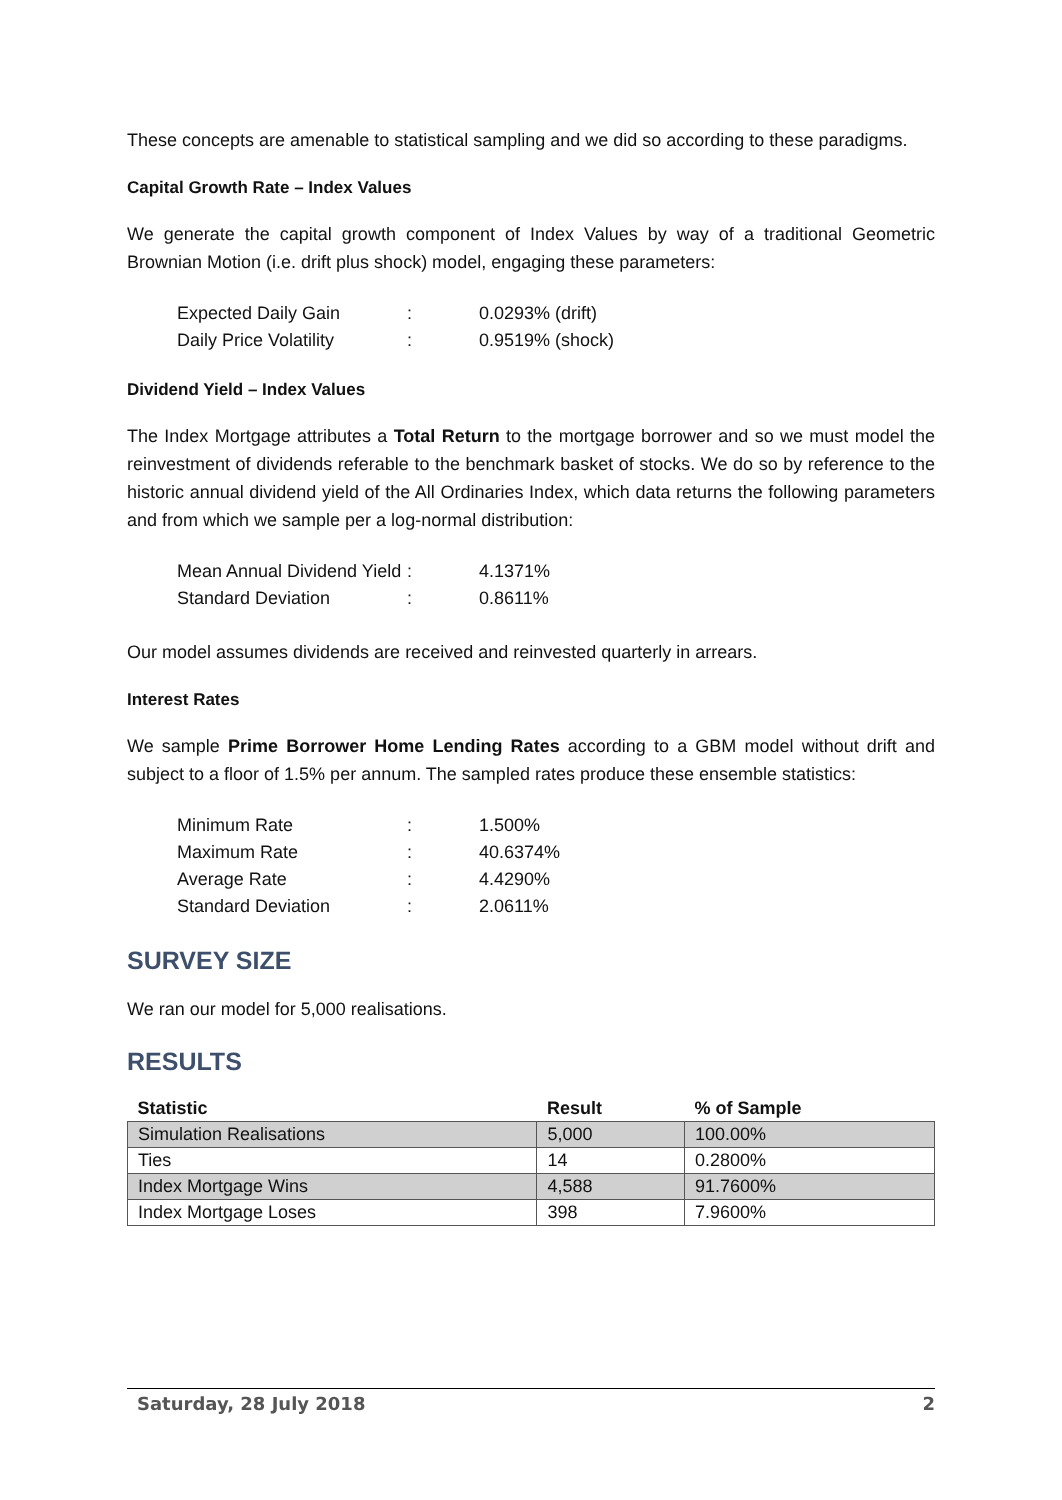These concepts are amenable to statistical sampling and we did so according to these paradigms.
Capital Growth Rate – Index Values
We generate the capital growth component of Index Values by way of a traditional Geometric Brownian Motion (i.e. drift plus shock) model, engaging these parameters:
| Expected Daily Gain | : | 0.0293% (drift) |
| Daily Price Volatility | : | 0.9519% (shock) |
Dividend Yield – Index Values
The Index Mortgage attributes a Total Return to the mortgage borrower and so we must model the reinvestment of dividends referable to the benchmark basket of stocks. We do so by reference to the historic annual dividend yield of the All Ordinaries Index, which data returns the following parameters and from which we sample per a log-normal distribution:
| Mean Annual Dividend Yield | : | 4.1371% |
| Standard Deviation | : | 0.8611% |
Our model assumes dividends are received and reinvested quarterly in arrears.
Interest Rates
We sample Prime Borrower Home Lending Rates according to a GBM model without drift and subject to a floor of 1.5% per annum. The sampled rates produce these ensemble statistics:
| Minimum Rate | : | 1.500% |
| Maximum Rate | : | 40.6374% |
| Average Rate | : | 4.4290% |
| Standard Deviation | : | 2.0611% |
SURVEY SIZE
We ran our model for 5,000 realisations.
RESULTS
| Statistic | Result | % of Sample |
| --- | --- | --- |
| Simulation Realisations | 5,000 | 100.00% |
| Ties | 14 | 0.2800% |
| Index Mortgage Wins | 4,588 | 91.7600% |
| Index Mortgage Loses | 398 | 7.9600% |
Saturday, 28 July 2018 2